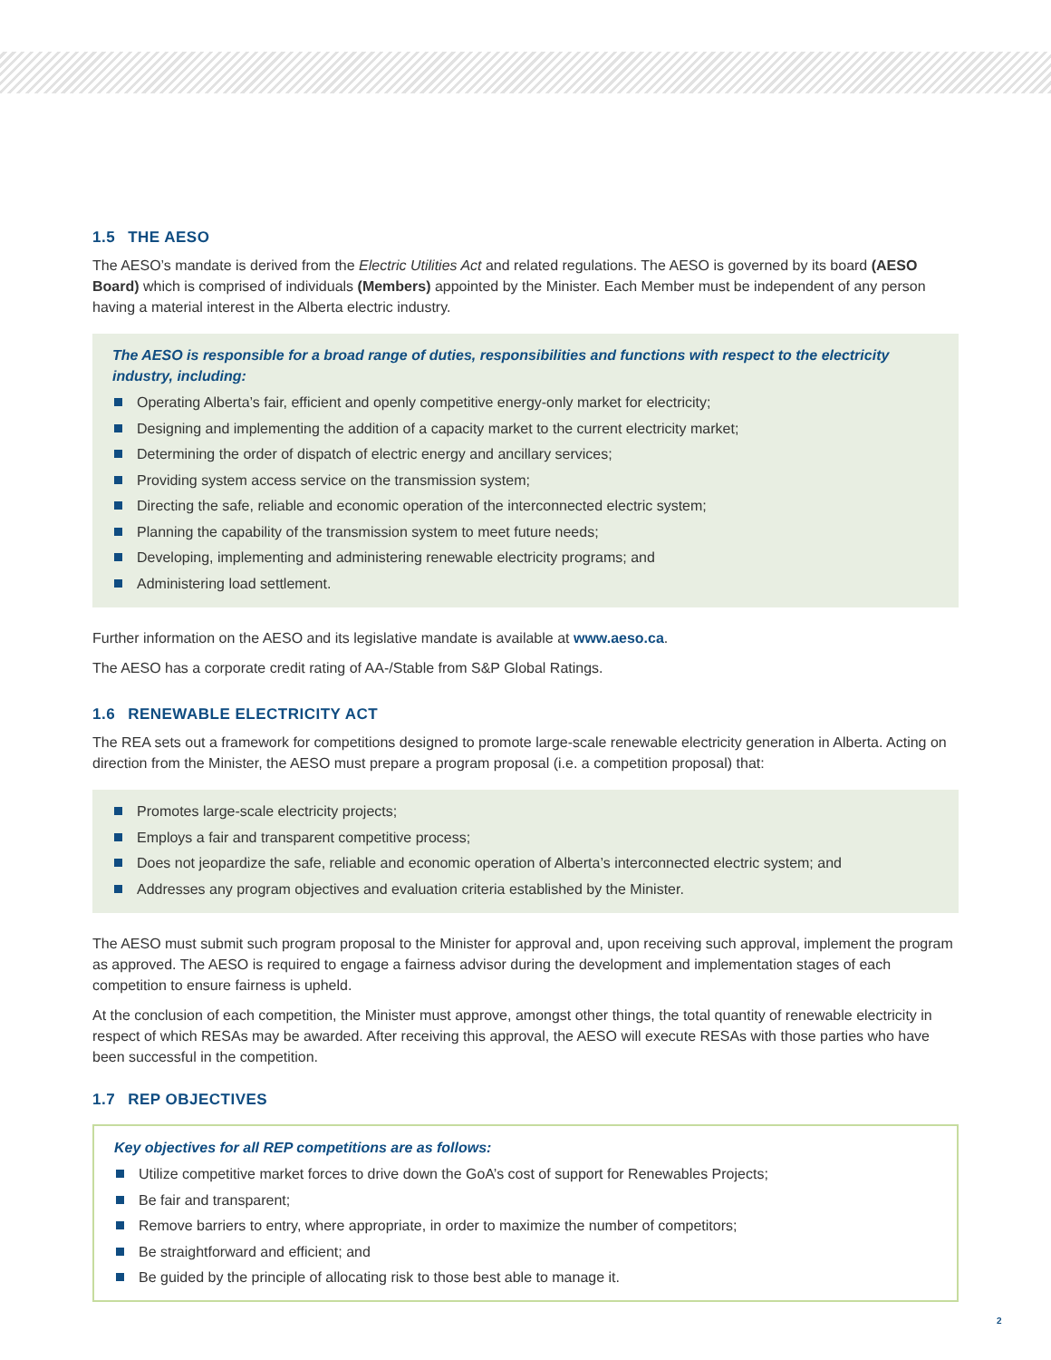1.5 THE AESO
The AESO’s mandate is derived from the Electric Utilities Act and related regulations. The AESO is governed by its board (AESO Board) which is comprised of individuals (Members) appointed by the Minister. Each Member must be independent of any person having a material interest in the Alberta electric industry.
The AESO is responsible for a broad range of duties, responsibilities and functions with respect to the electricity industry, including:
Operating Alberta’s fair, efficient and openly competitive energy-only market for electricity;
Designing and implementing the addition of a capacity market to the current electricity market;
Determining the order of dispatch of electric energy and ancillary services;
Providing system access service on the transmission system;
Directing the safe, reliable and economic operation of the interconnected electric system;
Planning the capability of the transmission system to meet future needs;
Developing, implementing and administering renewable electricity programs; and
Administering load settlement.
Further information on the AESO and its legislative mandate is available at www.aeso.ca.
The AESO has a corporate credit rating of AA-/Stable from S&P Global Ratings.
1.6 RENEWABLE ELECTRICITY ACT
The REA sets out a framework for competitions designed to promote large-scale renewable electricity generation in Alberta. Acting on direction from the Minister, the AESO must prepare a program proposal (i.e. a competition proposal) that:
Promotes large-scale electricity projects;
Employs a fair and transparent competitive process;
Does not jeopardize the safe, reliable and economic operation of Alberta’s interconnected electric system; and
Addresses any program objectives and evaluation criteria established by the Minister.
The AESO must submit such program proposal to the Minister for approval and, upon receiving such approval, implement the program as approved. The AESO is required to engage a fairness advisor during the development and implementation stages of each competition to ensure fairness is upheld.
At the conclusion of each competition, the Minister must approve, amongst other things, the total quantity of renewable electricity in respect of which RESAs may be awarded. After receiving this approval, the AESO will execute RESAs with those parties who have been successful in the competition.
1.7 REP OBJECTIVES
Key objectives for all REP competitions are as follows:
Utilize competitive market forces to drive down the GoA’s cost of support for Renewables Projects;
Be fair and transparent;
Remove barriers to entry, where appropriate, in order to maximize the number of competitors;
Be straightforward and efficient; and
Be guided by the principle of allocating risk to those best able to manage it.
2